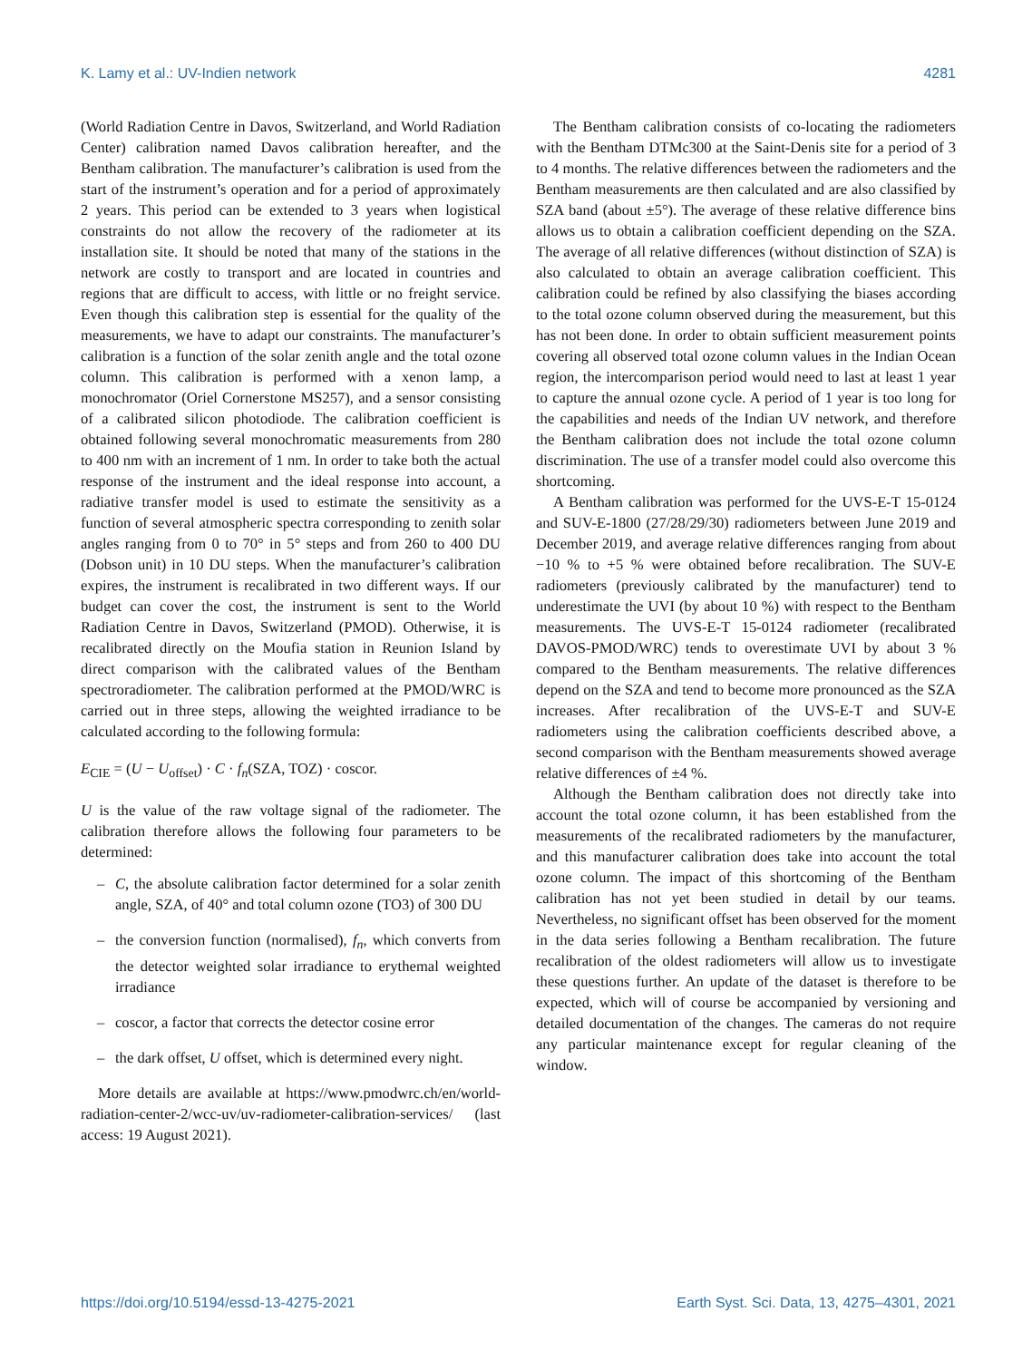K. Lamy et al.: UV-Indien network 4281
(World Radiation Centre in Davos, Switzerland, and World Radiation Center) calibration named Davos calibration hereafter, and the Bentham calibration. The manufacturer’s calibration is used from the start of the instrument’s operation and for a period of approximately 2 years. This period can be extended to 3 years when logistical constraints do not allow the recovery of the radiometer at its installation site. It should be noted that many of the stations in the network are costly to transport and are located in countries and regions that are difficult to access, with little or no freight service. Even though this calibration step is essential for the quality of the measurements, we have to adapt our constraints. The manufacturer’s calibration is a function of the solar zenith angle and the total ozone column. This calibration is performed with a xenon lamp, a monochromator (Oriel Cornerstone MS257), and a sensor consisting of a calibrated silicon photodiode. The calibration coefficient is obtained following several monochromatic measurements from 280 to 400 nm with an increment of 1 nm. In order to take both the actual response of the instrument and the ideal response into account, a radiative transfer model is used to estimate the sensitivity as a function of several atmospheric spectra corresponding to zenith solar angles ranging from 0 to 70° in 5° steps and from 260 to 400 DU (Dobson unit) in 10 DU steps. When the manufacturer’s calibration expires, the instrument is recalibrated in two different ways. If our budget can cover the cost, the instrument is sent to the World Radiation Centre in Davos, Switzerland (PMOD). Otherwise, it is recalibrated directly on the Moufia station in Reunion Island by direct comparison with the calibrated values of the Bentham spectroradiometer. The calibration performed at the PMOD/WRC is carried out in three steps, allowing the weighted irradiance to be calculated according to the following formula:
E<sub>CIE</sub> = (U − U<sub>offset</sub>) · C · f<sub>n</sub>(SZA, TOZ) · coscor.
U is the value of the raw voltage signal of the radiometer. The calibration therefore allows the following four parameters to be determined:
– C, the absolute calibration factor determined for a solar zenith angle, SZA, of 40° and total column ozone (TO3) of 300 DU
– the conversion function (normalised), f<sub>n</sub>, which converts from the detector weighted solar irradiance to erythemal weighted irradiance
– coscor, a factor that corrects the detector cosine error
– the dark offset, U offset, which is determined every night.
More details are available at https://www.pmodwrc.ch/en/world-radiation-center-2/wcc-uv/uv-radiometer-calibration-services/ (last access: 19 August 2021).
The Bentham calibration consists of co-locating the radiometers with the Bentham DTMc300 at the Saint-Denis site for a period of 3 to 4 months. The relative differences between the radiometers and the Bentham measurements are then calculated and are also classified by SZA band (about ±5°). The average of these relative difference bins allows us to obtain a calibration coefficient depending on the SZA. The average of all relative differences (without distinction of SZA) is also calculated to obtain an average calibration coefficient. This calibration could be refined by also classifying the biases according to the total ozone column observed during the measurement, but this has not been done. In order to obtain sufficient measurement points covering all observed total ozone column values in the Indian Ocean region, the intercomparison period would need to last at least 1 year to capture the annual ozone cycle. A period of 1 year is too long for the capabilities and needs of the Indian UV network, and therefore the Bentham calibration does not include the total ozone column discrimination. The use of a transfer model could also overcome this shortcoming.
A Bentham calibration was performed for the UVS-E-T 15-0124 and SUV-E-1800 (27/28/29/30) radiometers between June 2019 and December 2019, and average relative differences ranging from about −10 % to +5 % were obtained before recalibration. The SUV-E radiometers (previously calibrated by the manufacturer) tend to underestimate the UVI (by about 10 %) with respect to the Bentham measurements. The UVS-E-T 15-0124 radiometer (recalibrated DAVOS-PMOD/WRC) tends to overestimate UVI by about 3 % compared to the Bentham measurements. The relative differences depend on the SZA and tend to become more pronounced as the SZA increases. After recalibration of the UVS-E-T and SUV-E radiometers using the calibration coefficients described above, a second comparison with the Bentham measurements showed average relative differences of ±4 %.
Although the Bentham calibration does not directly take into account the total ozone column, it has been established from the measurements of the recalibrated radiometers by the manufacturer, and this manufacturer calibration does take into account the total ozone column. The impact of this shortcoming of the Bentham calibration has not yet been studied in detail by our teams. Nevertheless, no significant offset has been observed for the moment in the data series following a Bentham recalibration. The future recalibration of the oldest radiometers will allow us to investigate these questions further. An update of the dataset is therefore to be expected, which will of course be accompanied by versioning and detailed documentation of the changes. The cameras do not require any particular maintenance except for regular cleaning of the window.
https://doi.org/10.5194/essd-13-4275-2021 Earth Syst. Sci. Data, 13, 4275–4301, 2021